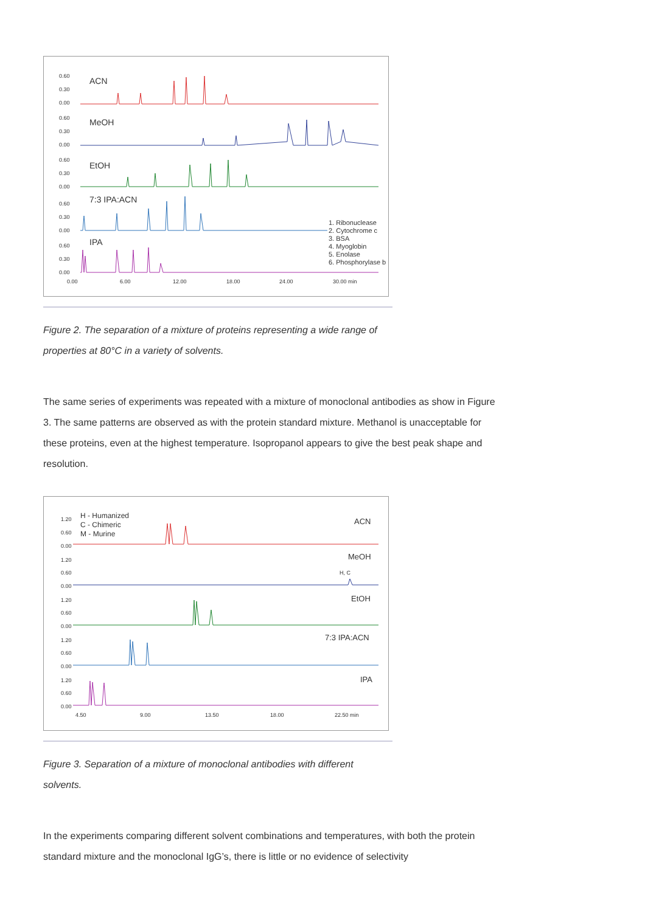0.60
0.30
0.00
ACN
0.60
0.30
0.00
MeOH
0.60
0.30
0.00
EtOH
0.60
0.30
0.00
7:3 IPA:ACN
0.60
0.30
0.00
IPA
0.00
6.00
12.00
18.00
24.00
30.00 min
1. Ribonuclease
2. Cytochrome c
3. BSA
4. Myoglobin
5. Enolase
6. Phosphorylase b
Figure 2. The separation of a mixture of proteins representing a wide range of properties at 80°C in a variety of solvents.
The same series of experiments was repeated with a mixture of monoclonal antibodies as show in Figure 3. The same patterns are observed as with the protein standard mixture. Methanol is unacceptable for these proteins, even at the highest temperature. Isopropanol appears to give the best peak shape and resolution.
H - Humanized
C - Chimeric
M - Murine
ACN
MeOH
EtOH
7:3 IPA:ACN
IPA
1.20
0.60
0.00
1.20
0.60
0.00
1.20
0.60
0.00
1.20
0.60
0.00
1.20
0.60
0.00
4.50
9.00
13.50
18.00
22.50 min
H, C
Figure 3. Separation of a mixture of monoclonal antibodies with different solvents.
In the experiments comparing different solvent combinations and temperatures, with both the protein standard mixture and the monoclonal IgG’s, there is little or no evidence of selectivity